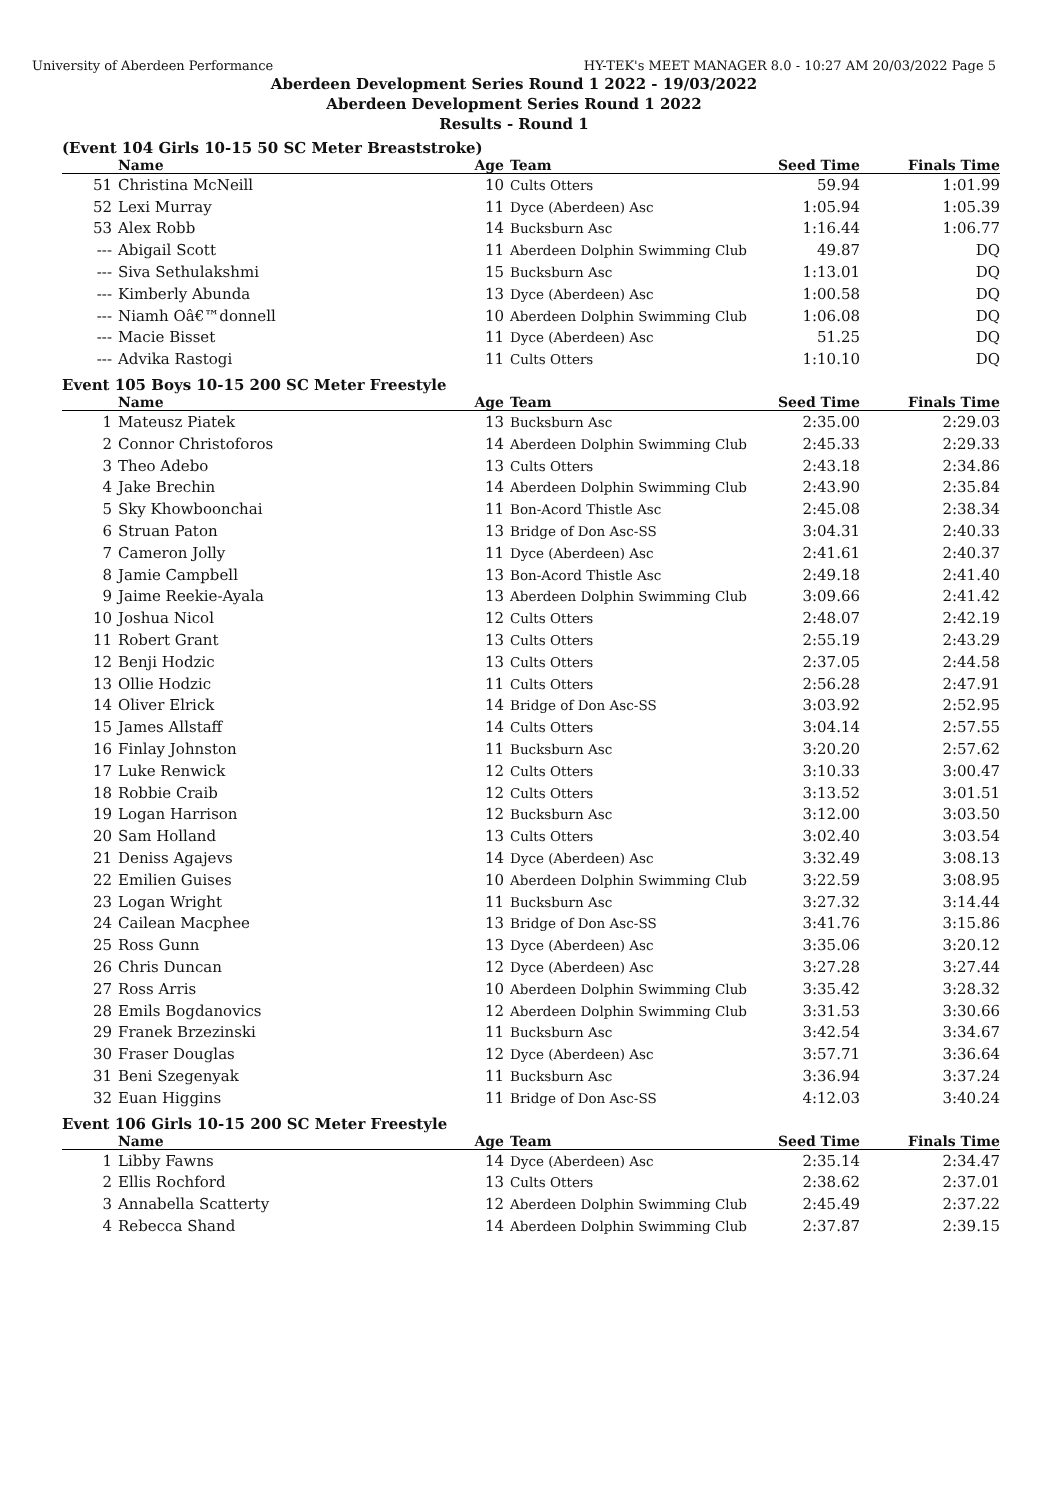University of Aberdeen Performance HY-TEK's MEET MANAGER 8.0 - 10:27 AM 20/03/2022 Page 5
Aberdeen Development Series Round 1 2022 - 19/03/2022
Aberdeen Development Series Round 1 2022
Results - Round 1
(Event 104 Girls 10-15 50 SC Meter Breaststroke)
| | Name | Age | Team | Seed Time | Finals Time | |
| --- | --- | --- | --- | --- | --- | --- |
| 51 | Christina McNeill | 10 | Cults Otters | 59.94 | 1:01.99 | |
| 52 | Lexi Murray | 11 | Dyce (Aberdeen) Asc | 1:05.94 | 1:05.39 | |
| 53 | Alex Robb | 14 | Bucksburn Asc | 1:16.44 | 1:06.77 | |
| --- | Abigail Scott | 11 | Aberdeen Dolphin Swimming Club | 49.87 | DQ | |
| --- | Siva Sethulakshmi | 15 | Bucksburn Asc | 1:13.01 | DQ | |
| --- | Kimberly Abunda | 13 | Dyce (Aberdeen) Asc | 1:00.58 | DQ | |
| --- | Niamh Oâ€™donnell | 10 | Aberdeen Dolphin Swimming Club | 1:06.08 | DQ | |
| --- | Macie Bisset | 11 | Dyce (Aberdeen) Asc | 51.25 | DQ | |
| --- | Advika Rastogi | 11 | Cults Otters | 1:10.10 | DQ | |
Event 105 Boys 10-15 200 SC Meter Freestyle
| | Name | Age | Team | Seed Time | Finals Time | |
| --- | --- | --- | --- | --- | --- | --- |
| 1 | Mateusz Piatek | 13 | Bucksburn Asc | 2:35.00 | 2:29.03 | |
| 2 | Connor Christoforos | 14 | Aberdeen Dolphin Swimming Club | 2:45.33 | 2:29.33 | |
| 3 | Theo Adebo | 13 | Cults Otters | 2:43.18 | 2:34.86 | |
| 4 | Jake Brechin | 14 | Aberdeen Dolphin Swimming Club | 2:43.90 | 2:35.84 | |
| 5 | Sky Khowboonchai | 11 | Bon-Acord Thistle Asc | 2:45.08 | 2:38.34 | |
| 6 | Struan Paton | 13 | Bridge of Don Asc-SS | 3:04.31 | 2:40.33 | |
| 7 | Cameron Jolly | 11 | Dyce (Aberdeen) Asc | 2:41.61 | 2:40.37 | |
| 8 | Jamie Campbell | 13 | Bon-Acord Thistle Asc | 2:49.18 | 2:41.40 | |
| 9 | Jaime Reekie-Ayala | 13 | Aberdeen Dolphin Swimming Club | 3:09.66 | 2:41.42 | |
| 10 | Joshua Nicol | 12 | Cults Otters | 2:48.07 | 2:42.19 | |
| 11 | Robert Grant | 13 | Cults Otters | 2:55.19 | 2:43.29 | |
| 12 | Benji Hodzic | 13 | Cults Otters | 2:37.05 | 2:44.58 | |
| 13 | Ollie Hodzic | 11 | Cults Otters | 2:56.28 | 2:47.91 | |
| 14 | Oliver Elrick | 14 | Bridge of Don Asc-SS | 3:03.92 | 2:52.95 | |
| 15 | James Allstaff | 14 | Cults Otters | 3:04.14 | 2:57.55 | |
| 16 | Finlay Johnston | 11 | Bucksburn Asc | 3:20.20 | 2:57.62 | |
| 17 | Luke Renwick | 12 | Cults Otters | 3:10.33 | 3:00.47 | |
| 18 | Robbie Craib | 12 | Cults Otters | 3:13.52 | 3:01.51 | |
| 19 | Logan Harrison | 12 | Bucksburn Asc | 3:12.00 | 3:03.50 | |
| 20 | Sam Holland | 13 | Cults Otters | 3:02.40 | 3:03.54 | |
| 21 | Deniss Agajevs | 14 | Dyce (Aberdeen) Asc | 3:32.49 | 3:08.13 | |
| 22 | Emilien Guises | 10 | Aberdeen Dolphin Swimming Club | 3:22.59 | 3:08.95 | |
| 23 | Logan Wright | 11 | Bucksburn Asc | 3:27.32 | 3:14.44 | |
| 24 | Cailean Macphee | 13 | Bridge of Don Asc-SS | 3:41.76 | 3:15.86 | |
| 25 | Ross Gunn | 13 | Dyce (Aberdeen) Asc | 3:35.06 | 3:20.12 | |
| 26 | Chris Duncan | 12 | Dyce (Aberdeen) Asc | 3:27.28 | 3:27.44 | |
| 27 | Ross Arris | 10 | Aberdeen Dolphin Swimming Club | 3:35.42 | 3:28.32 | |
| 28 | Emils Bogdanovics | 12 | Aberdeen Dolphin Swimming Club | 3:31.53 | 3:30.66 | |
| 29 | Franek Brzezinski | 11 | Bucksburn Asc | 3:42.54 | 3:34.67 | |
| 30 | Fraser Douglas | 12 | Dyce (Aberdeen) Asc | 3:57.71 | 3:36.64 | |
| 31 | Beni Szegenyak | 11 | Bucksburn Asc | 3:36.94 | 3:37.24 | |
| 32 | Euan Higgins | 11 | Bridge of Don Asc-SS | 4:12.03 | 3:40.24 | |
Event 106 Girls 10-15 200 SC Meter Freestyle
| | Name | Age | Team | Seed Time | Finals Time | |
| --- | --- | --- | --- | --- | --- | --- |
| 1 | Libby Fawns | 14 | Dyce (Aberdeen) Asc | 2:35.14 | 2:34.47 | |
| 2 | Ellis Rochford | 13 | Cults Otters | 2:38.62 | 2:37.01 | |
| 3 | Annabella Scatterty | 12 | Aberdeen Dolphin Swimming Club | 2:45.49 | 2:37.22 | |
| 4 | Rebecca Shand | 14 | Aberdeen Dolphin Swimming Club | 2:37.87 | 2:39.15 | |